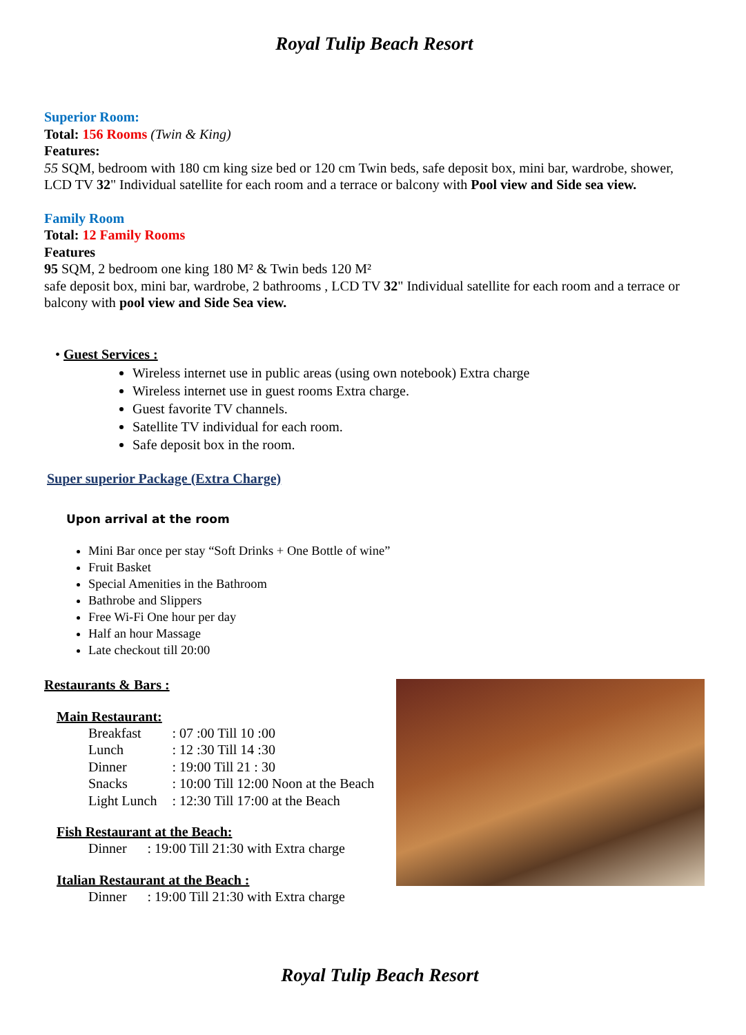Royal Tulip Beach Resort
Superior Room:
Total: 156 Rooms (Twin & King)
Features:
55 SQM, bedroom with 180 cm king size bed or 120 cm Twin beds, safe deposit box, mini bar, wardrobe, shower, LCD TV 32" Individual satellite for each room and a terrace or balcony with Pool view and Side sea view.
Family Room
Total: 12 Family Rooms
Features
95 SQM, 2 bedroom one king 180 M² & Twin beds 120 M²
safe deposit box, mini bar, wardrobe, 2 bathrooms , LCD TV 32" Individual satellite for each room and a terrace or balcony with pool view and Side Sea view.
• Guest Services :
Wireless internet use in public areas (using own notebook) Extra charge
Wireless internet use in guest rooms Extra charge.
Guest favorite TV channels.
Satellite TV individual for each room.
Safe deposit box in the room.
Super superior Package (Extra Charge)
Upon arrival at the room
Mini Bar once per stay “Soft Drinks + One Bottle of wine”
Fruit Basket
Special Amenities in the Bathroom
Bathrobe and Slippers
Free Wi-Fi One hour per day
Half an hour Massage
Late checkout till 20:00
Restaurants & Bars :
Main Restaurant:
| Breakfast | : 07 :00 Till 10 :00 |
| Lunch | : 12 :30 Till 14 :30 |
| Dinner | : 19:00 Till 21 : 30 |
| Snacks | : 10:00 Till 12:00 Noon at the Beach |
| Light Lunch | : 12:30 Till 17:00 at the Beach |
Fish Restaurant at the Beach:
Dinner : 19:00 Till 21:30 with Extra charge
Italian Restaurant at the Beach :
Dinner : 19:00 Till 21:30 with Extra charge
Royal Tulip Beach Resort